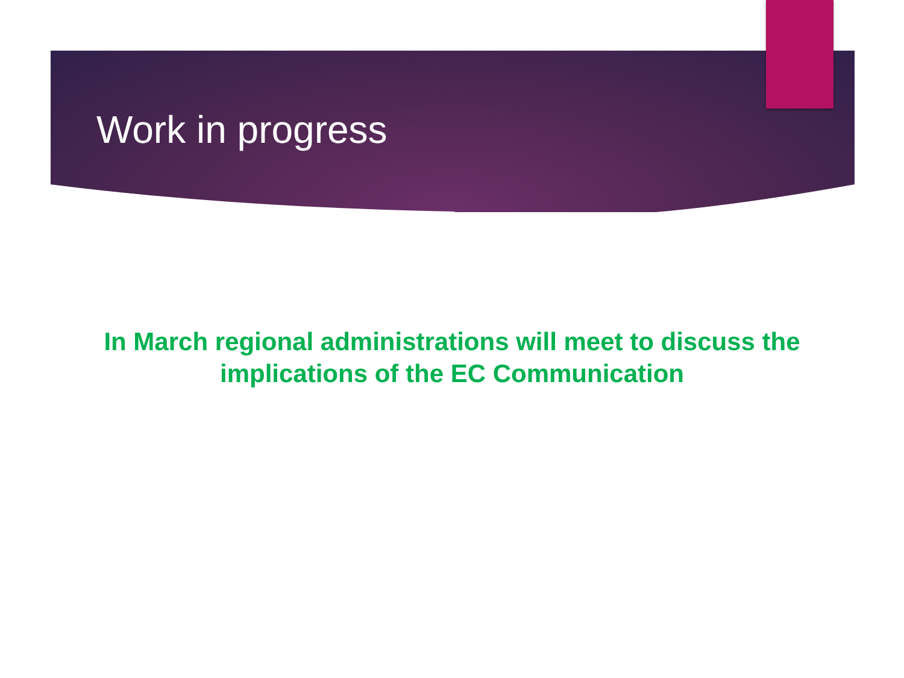Work in progress
In March regional administrations will meet to discuss the
implications of the EC Communication